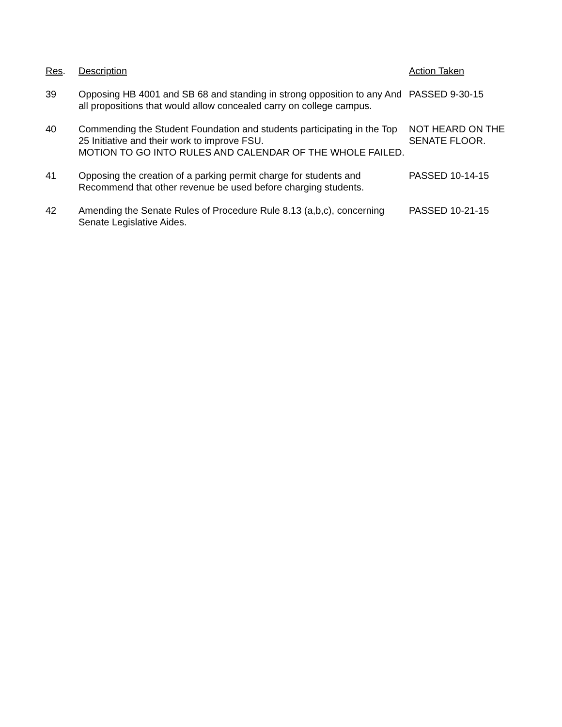| Res . | Description | Action Taken |
| --- | --- | --- |
| 39 | Opposing HB 4001 and SB 68 and standing in strong opposition to any And all propositions that would allow concealed carry on college campus. | PASSED 9-30-15 |
| 40 | Commending the Student Foundation and students participating in the Top 25 Initiative and their work to improve FSU. MOTION TO GO INTO RULES AND CALENDAR OF THE WHOLE FAILED. | NOT HEARD ON THE SENATE FLOOR. |
| 41 | Opposing the creation of a parking permit charge for students and Recommend that other revenue be used before charging students. | PASSED 10-14-15 |
| 42 | Amending the Senate Rules of Procedure Rule 8.13 (a,b,c), concerning Senate Legislative Aides. | PASSED 10-21-15 |